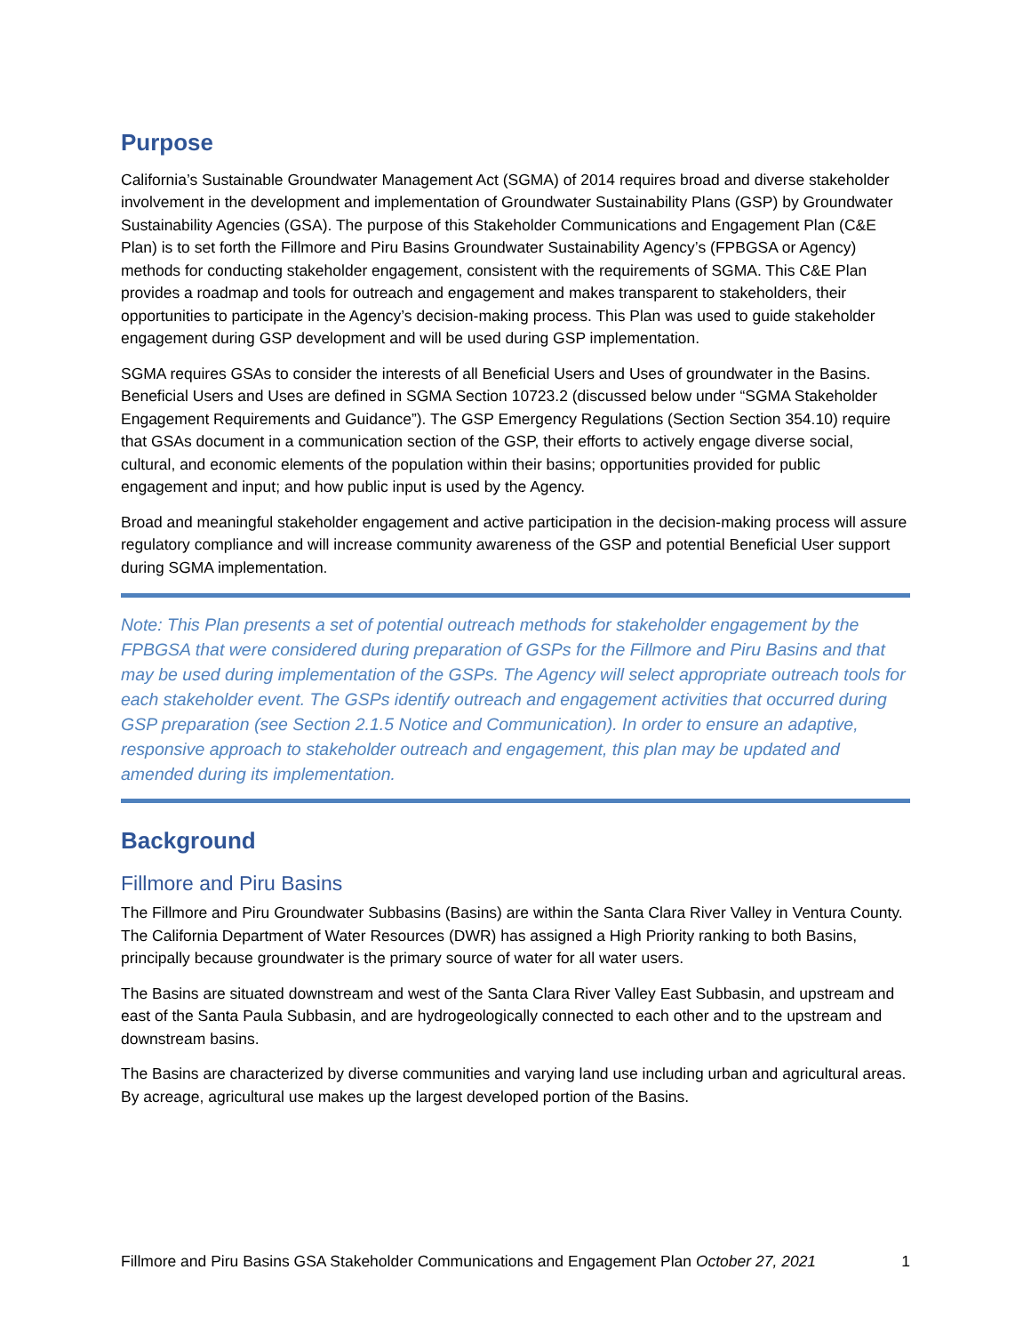Purpose
California’s Sustainable Groundwater Management Act (SGMA) of 2014 requires broad and diverse stakeholder involvement in the development and implementation of Groundwater Sustainability Plans (GSP) by Groundwater Sustainability Agencies (GSA). The purpose of this Stakeholder Communications and Engagement Plan (C&E Plan) is to set forth the Fillmore and Piru Basins Groundwater Sustainability Agency’s (FPBGSA or Agency) methods for conducting stakeholder engagement, consistent with the requirements of SGMA. This C&E Plan provides a roadmap and tools for outreach and engagement and makes transparent to stakeholders, their opportunities to participate in the Agency’s decision-making process. This Plan was used to guide stakeholder engagement during GSP development and will be used during GSP implementation.
SGMA requires GSAs to consider the interests of all Beneficial Users and Uses of groundwater in the Basins. Beneficial Users and Uses are defined in SGMA Section 10723.2 (discussed below under “SGMA Stakeholder Engagement Requirements and Guidance”). The GSP Emergency Regulations (Section Section 354.10) require that GSAs document in a communication section of the GSP, their efforts to actively engage diverse social, cultural, and economic elements of the population within their basins; opportunities provided for public engagement and input; and how public input is used by the Agency.
Broad and meaningful stakeholder engagement and active participation in the decision-making process will assure regulatory compliance and will increase community awareness of the GSP and potential Beneficial User support during SGMA implementation.
Note: This Plan presents a set of potential outreach methods for stakeholder engagement by the FPBGSA that were considered during preparation of GSPs for the Fillmore and Piru Basins and that may be used during implementation of the GSPs. The Agency will select appropriate outreach tools for each stakeholder event. The GSPs identify outreach and engagement activities that occurred during GSP preparation (see Section 2.1.5 Notice and Communication). In order to ensure an adaptive, responsive approach to stakeholder outreach and engagement, this plan may be updated and amended during its implementation.
Background
Fillmore and Piru Basins
The Fillmore and Piru Groundwater Subbasins (Basins) are within the Santa Clara River Valley in Ventura County. The California Department of Water Resources (DWR) has assigned a High Priority ranking to both Basins, principally because groundwater is the primary source of water for all water users.
The Basins are situated downstream and west of the Santa Clara River Valley East Subbasin, and upstream and east of the Santa Paula Subbasin, and are hydrogeologically connected to each other and to the upstream and downstream basins.
The Basins are characterized by diverse communities and varying land use including urban and agricultural areas. By acreage, agricultural use makes up the largest developed portion of the Basins.
Fillmore and Piru Basins GSA Stakeholder Communications and Engagement Plan October 27, 2021 1